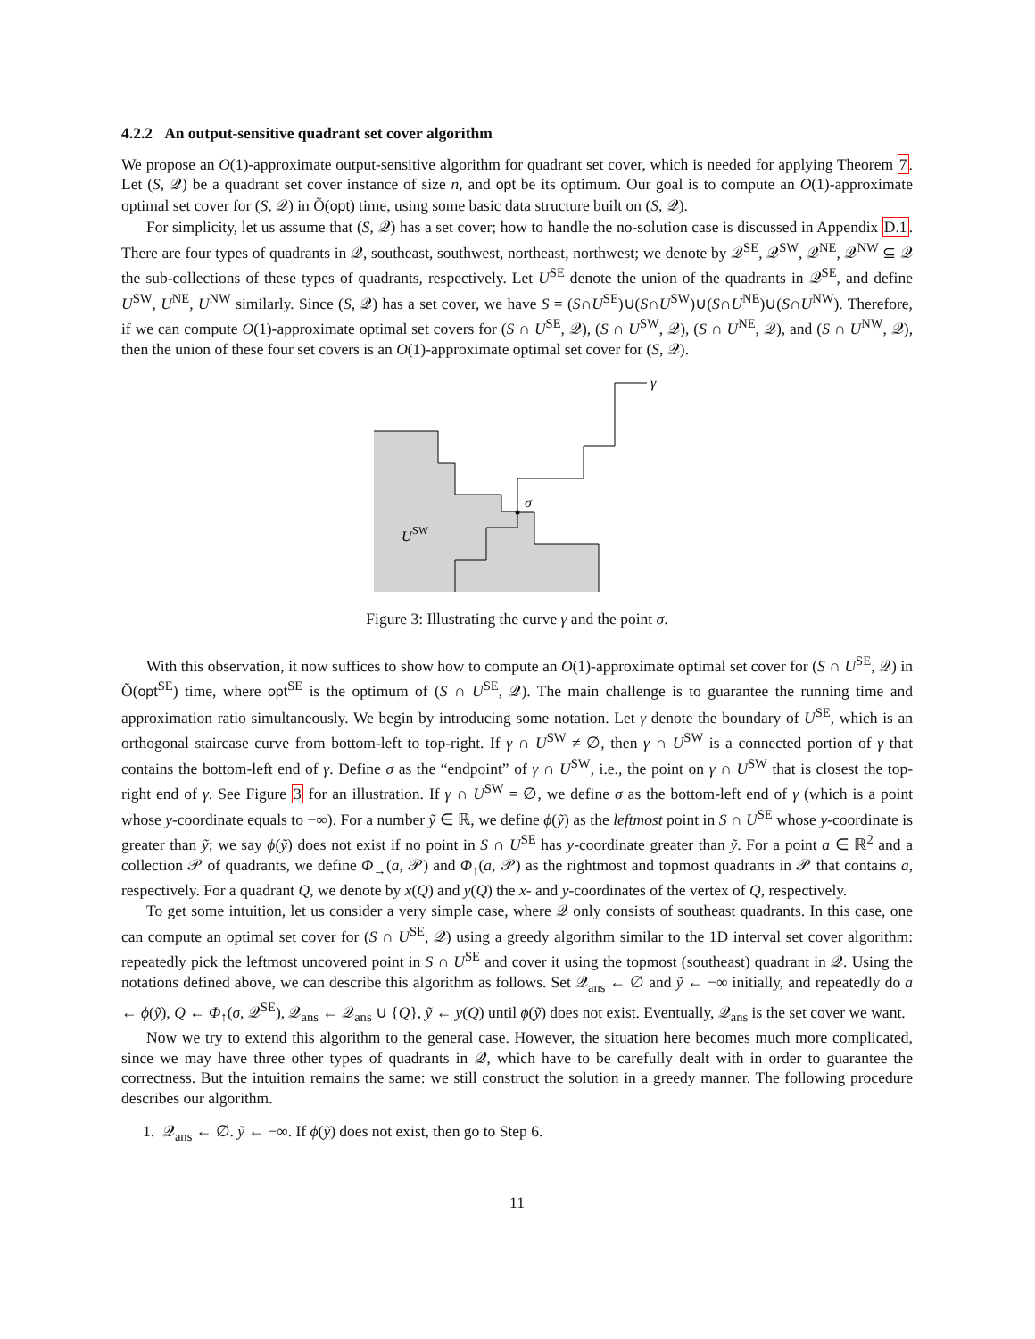4.2.2 An output-sensitive quadrant set cover algorithm
We propose an O(1)-approximate output-sensitive algorithm for quadrant set cover, which is needed for applying Theorem 7. Let (S, 𝒬) be a quadrant set cover instance of size n, and opt be its optimum. Our goal is to compute an O(1)-approximate optimal set cover for (S, 𝒬) in Õ(opt) time, using some basic data structure built on (S, 𝒬).
For simplicity, let us assume that (S, 𝒬) has a set cover; how to handle the no-solution case is discussed in Appendix D.1. There are four types of quadrants in 𝒬, southeast, southwest, northeast, northwest; we denote by 𝒬<sup>SE</sup>, 𝒬<sup>SW</sup>, 𝒬<sup>NE</sup>, 𝒬<sup>NW</sup> ⊆ 𝒬 the sub-collections of these types of quadrants, respectively. Let U<sup>SE</sup> denote the union of the quadrants in 𝒬<sup>SE</sup>, and define U<sup>SW</sup>, U<sup>NE</sup>, U<sup>NW</sup> similarly. Since (S, 𝒬) has a set cover, we have S = (S∩U<sup>SE</sup>)∪(S∩U<sup>SW</sup>)∪(S∩U<sup>NE</sup>)∪(S∩U<sup>NW</sup>). Therefore, if we can compute O(1)-approximate optimal set covers for (S ∩ U<sup>SE</sup>, 𝒬), (S ∩ U<sup>SW</sup>, 𝒬), (S ∩ U<sup>NE</sup>, 𝒬), and (S ∩ U<sup>NW</sup>, 𝒬), then the union of these four set covers is an O(1)-approximate optimal set cover for (S, 𝒬).
σ
γ
U
SW
Figure 3: Illustrating the curve γ and the point σ.
With this observation, it now suffices to show how to compute an O(1)-approximate optimal set cover for (S ∩ U<sup>SE</sup>, 𝒬) in Õ(opt<sup>SE</sup>) time, where opt<sup>SE</sup> is the optimum of (S ∩ U<sup>SE</sup>, 𝒬). The main challenge is to guarantee the running time and approximation ratio simultaneously. We begin by introducing some notation. Let γ denote the boundary of U<sup>SE</sup>, which is an orthogonal staircase curve from bottom-left to top-right. If γ ∩ U<sup>SW</sup> ≠ ∅, then γ ∩ U<sup>SW</sup> is a connected portion of γ that contains the bottom-left end of γ. Define σ as the “endpoint” of γ ∩ U<sup>SW</sup>, i.e., the point on γ ∩ U<sup>SW</sup> that is closest the top-right end of γ. See Figure 3 for an illustration. If γ ∩ U<sup>SW</sup> = ∅, we define σ as the bottom-left end of γ (which is a point whose y-coordinate equals to −∞). For a number ỹ ∈ ℝ, we define ϕ(ỹ) as the leftmost point in S ∩ U<sup>SE</sup> whose y-coordinate is greater than ỹ; we say ϕ(ỹ) does not exist if no point in S ∩ U<sup>SE</sup> has y-coordinate greater than ỹ. For a point a ∈ ℝ<sup>2</sup> and a collection 𝒫 of quadrants, we define Φ<sub>→</sub>(a, 𝒫) and Φ<sub>↑</sub>(a, 𝒫) as the rightmost and topmost quadrants in 𝒫 that contains a, respectively. For a quadrant Q, we denote by x(Q) and y(Q) the x- and y-coordinates of the vertex of Q, respectively.
To get some intuition, let us consider a very simple case, where 𝒬 only consists of southeast quadrants. In this case, one can compute an optimal set cover for (S ∩ U<sup>SE</sup>, 𝒬) using a greedy algorithm similar to the 1D interval set cover algorithm: repeatedly pick the leftmost uncovered point in S ∩ U<sup>SE</sup> and cover it using the topmost (southeast) quadrant in 𝒬. Using the notations defined above, we can describe this algorithm as follows. Set 𝒬<sub>ans</sub> ← ∅ and ỹ ← −∞ initially, and repeatedly do a ← ϕ(ỹ), Q ← Φ<sub>↑</sub>(σ, 𝒬<sup>SE</sup>), 𝒬<sub>ans</sub> ← 𝒬<sub>ans</sub> ∪ {Q}, ỹ ← y(Q) until ϕ(ỹ) does not exist. Eventually, 𝒬<sub>ans</sub> is the set cover we want.
Now we try to extend this algorithm to the general case. However, the situation here becomes much more complicated, since we may have three other types of quadrants in 𝒬, which have to be carefully dealt with in order to guarantee the correctness. But the intuition remains the same: we still construct the solution in a greedy manner. The following procedure describes our algorithm.
1. 𝒬<sub>ans</sub> ← ∅. ỹ ← −∞. If ϕ(ỹ) does not exist, then go to Step 6.
11